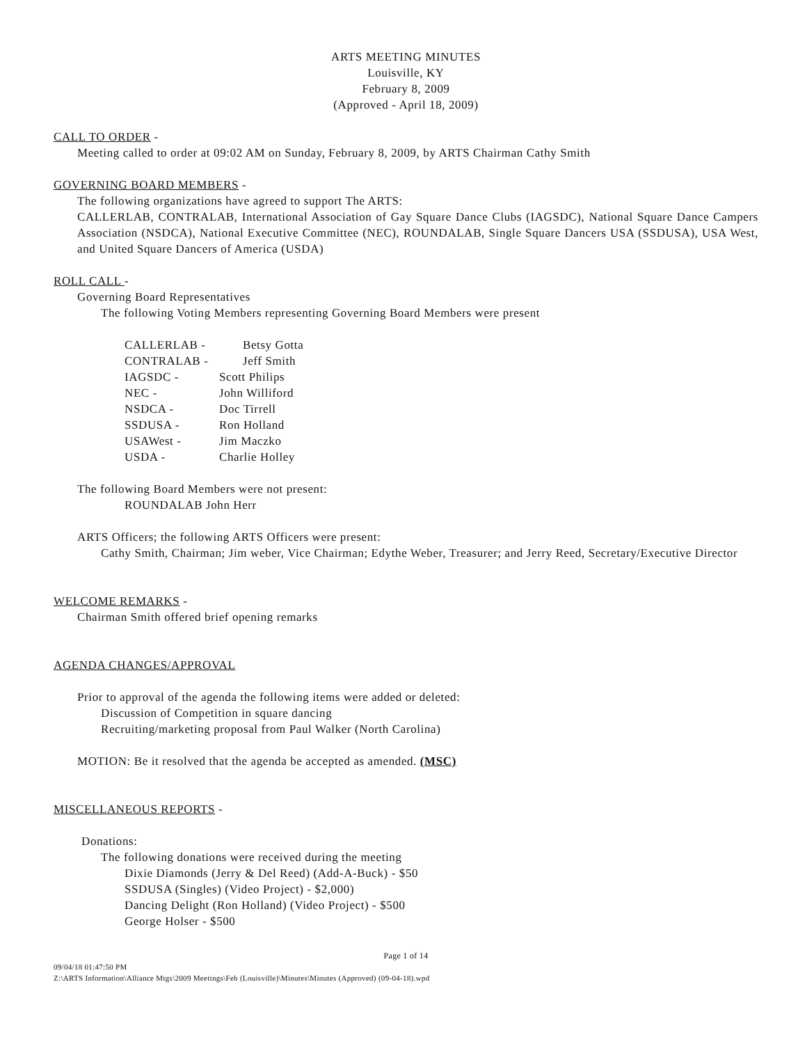ARTS MEETING MINUTES
Louisville, KY
February 8, 2009
(Approved - April 18, 2009)
CALL TO ORDER -
Meeting called to order at 09:02 AM on Sunday, February 8, 2009, by ARTS Chairman Cathy Smith
GOVERNING BOARD MEMBERS -
The following organizations have agreed to support The ARTS:
CALLERLAB, CONTRALAB, International Association of Gay Square Dance Clubs (IAGSDC), National Square Dance Campers Association (NSDCA), National Executive Committee (NEC), ROUNDALAB, Single Square Dancers USA (SSDUSA), USA West, and United Square Dancers of America (USDA)
ROLL CALL -
Governing Board Representatives
The following Voting Members representing Governing Board Members were present
| CALLERLAB - | Betsy Gotta |
| CONTRALAB - | Jeff Smith |
| IAGSDC - | Scott Philips |
| NEC - | John Williford |
| NSDCA - | Doc Tirrell |
| SSDUSA - | Ron Holland |
| USAWest - | Jim Maczko |
| USDA - | Charlie Holley |
The following Board Members were not present:
ROUNDALAB John Herr
ARTS Officers; the following ARTS Officers were present:
Cathy Smith, Chairman; Jim weber, Vice Chairman; Edythe Weber, Treasurer; and Jerry Reed, Secretary/Executive Director
WELCOME REMARKS -
Chairman Smith offered brief opening remarks
AGENDA CHANGES/APPROVAL
Prior to approval of the agenda the following items were added or deleted:
Discussion of Competition in square dancing
Recruiting/marketing proposal from Paul Walker (North Carolina)
MOTION: Be it resolved that the agenda be accepted as amended. (MSC)
MISCELLANEOUS REPORTS -
Donations:
The following donations were received during the meeting
Dixie Diamonds (Jerry & Del Reed) (Add-A-Buck) - $50
SSDUSA (Singles) (Video Project) - $2,000)
Dancing Delight (Ron Holland) (Video Project) - $500
George Holser - $500
Page 1 of 14
09/04/18 01:47:50 PM
Z:\ARTS Information\Alliance Mtgs\2009 Meetings\Feb (Louisville)\Minutes\Minutes (Approved) (09-04-18).wpd